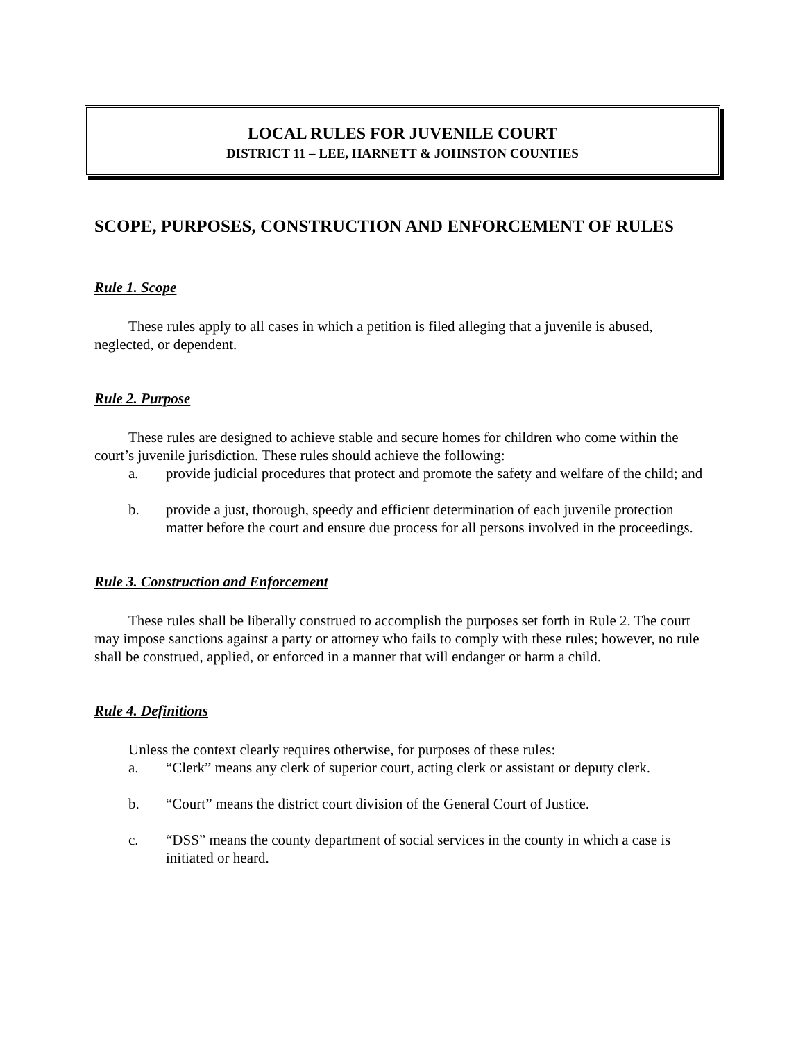LOCAL RULES FOR JUVENILE COURT
DISTRICT 11 – LEE, HARNETT & JOHNSTON COUNTIES
SCOPE, PURPOSES, CONSTRUCTION AND ENFORCEMENT OF RULES
Rule 1. Scope
These rules apply to all cases in which a petition is filed alleging that a juvenile is abused, neglected, or dependent.
Rule 2. Purpose
These rules are designed to achieve stable and secure homes for children who come within the court’s juvenile jurisdiction. These rules should achieve the following:
a. provide judicial procedures that protect and promote the safety and welfare of the child; and
b. provide a just, thorough, speedy and efficient determination of each juvenile protection matter before the court and ensure due process for all persons involved in the proceedings.
Rule 3. Construction and Enforcement
These rules shall be liberally construed to accomplish the purposes set forth in Rule 2. The court may impose sanctions against a party or attorney who fails to comply with these rules; however, no rule shall be construed, applied, or enforced in a manner that will endanger or harm a child.
Rule 4. Definitions
Unless the context clearly requires otherwise, for purposes of these rules:
a. “Clerk” means any clerk of superior court, acting clerk or assistant or deputy clerk.
b. “Court” means the district court division of the General Court of Justice.
c. “DSS” means the county department of social services in the county in which a case is initiated or heard.